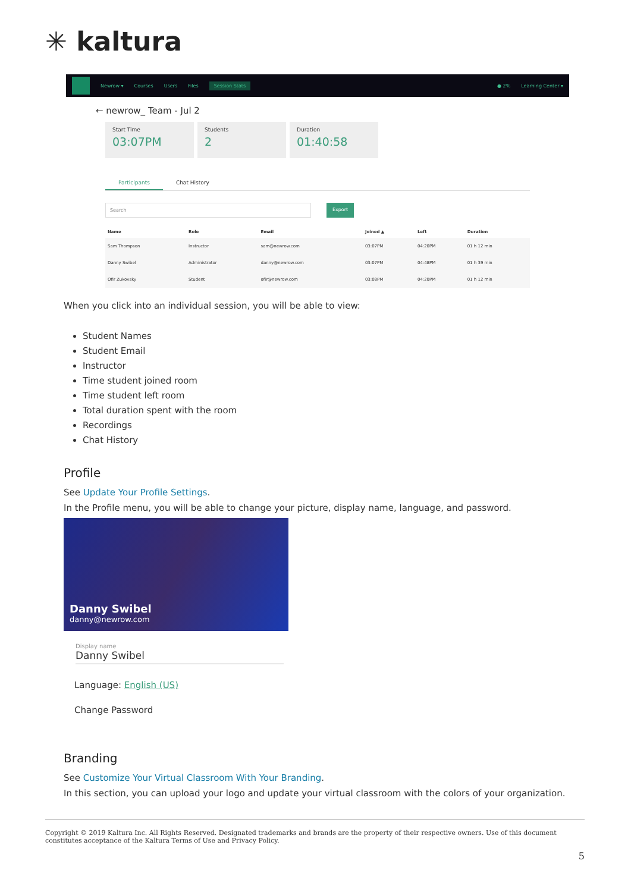✳ kaltura
Newrow ▾ Courses Users Files Session Stats ● 2% Learning Center ▾
← newrow_ Team - Jul 2
Start Time
03:07PM
Students
2
Duration
01:40:58
Participants Chat History
Search Export
| Name | Role | Email | Joined ▲ | Left | Duration |
| --- | --- | --- | --- | --- | --- |
| Sam Thompson | Instructor | sam@newrow.com | 03:07PM | 04:20PM | 01 h 12 min |
| Danny Swibel | Administrator | danny@newrow.com | 03:07PM | 04:48PM | 01 h 39 min |
| Ofir Zukovsky | Student | ofir@newrow.com | 03:08PM | 04:20PM | 01 h 12 min |
When you click into an individual session, you will be able to view:
Student Names
Student Email
Instructor
Time student joined room
Time student left room
Total duration spent with the room
Recordings
Chat History
Profile
See Update Your Profile Settings.
In the Profile menu, you will be able to change your picture, display name, language, and password.
Danny Swibel
danny@newrow.com
Display name
Danny Swibel
Language: English (US)
Change Password
Branding
See Customize Your Virtual Classroom With Your Branding.
In this section, you can upload your logo and update your virtual classroom with the colors of your organization.
Copyright © 2019 Kaltura Inc. All Rights Reserved. Designated trademarks and brands are the property of their respective owners. Use of this document constitutes acceptance of the Kaltura Terms of Use and Privacy Policy.
5